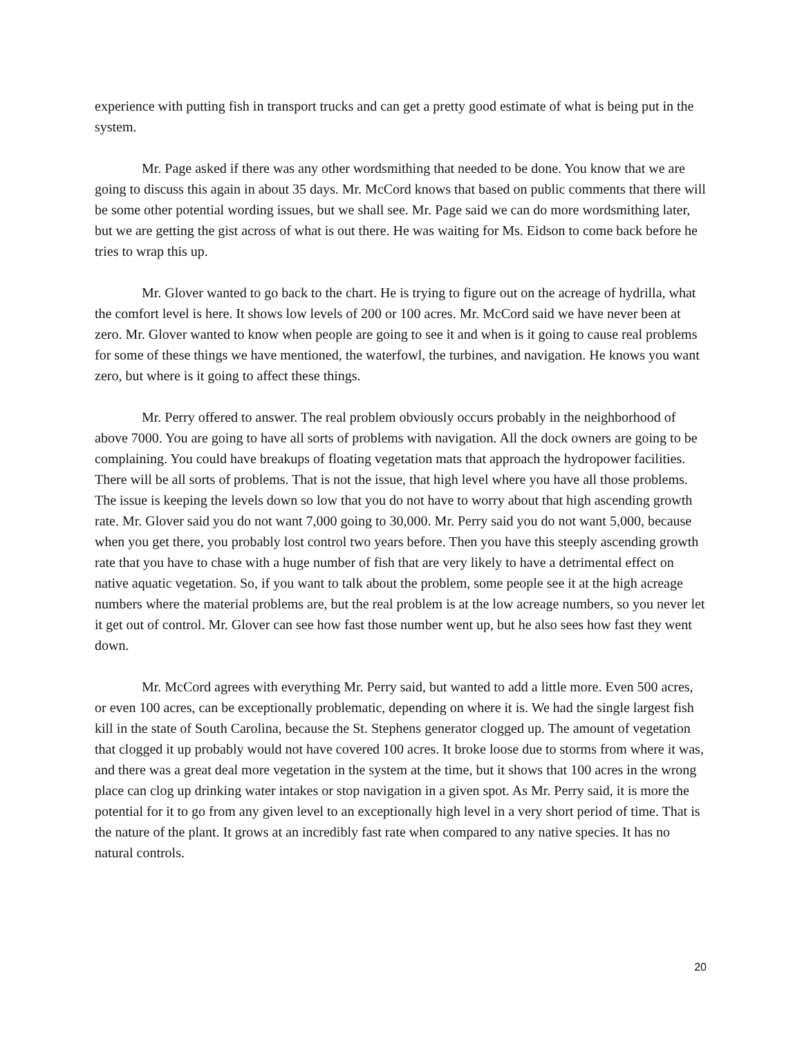experience with putting fish in transport trucks and can get a pretty good estimate of what is being put in the system.
Mr. Page asked if there was any other wordsmithing that needed to be done. You know that we are going to discuss this again in about 35 days. Mr. McCord knows that based on public comments that there will be some other potential wording issues, but we shall see. Mr. Page said we can do more wordsmithing later, but we are getting the gist across of what is out there. He was waiting for Ms. Eidson to come back before he tries to wrap this up.
Mr. Glover wanted to go back to the chart. He is trying to figure out on the acreage of hydrilla, what the comfort level is here. It shows low levels of 200 or 100 acres. Mr. McCord said we have never been at zero. Mr. Glover wanted to know when people are going to see it and when is it going to cause real problems for some of these things we have mentioned, the waterfowl, the turbines, and navigation. He knows you want zero, but where is it going to affect these things.
Mr. Perry offered to answer. The real problem obviously occurs probably in the neighborhood of above 7000. You are going to have all sorts of problems with navigation. All the dock owners are going to be complaining. You could have breakups of floating vegetation mats that approach the hydropower facilities. There will be all sorts of problems. That is not the issue, that high level where you have all those problems. The issue is keeping the levels down so low that you do not have to worry about that high ascending growth rate. Mr. Glover said you do not want 7,000 going to 30,000. Mr. Perry said you do not want 5,000, because when you get there, you probably lost control two years before. Then you have this steeply ascending growth rate that you have to chase with a huge number of fish that are very likely to have a detrimental effect on native aquatic vegetation. So, if you want to talk about the problem, some people see it at the high acreage numbers where the material problems are, but the real problem is at the low acreage numbers, so you never let it get out of control. Mr. Glover can see how fast those number went up, but he also sees how fast they went down.
Mr. McCord agrees with everything Mr. Perry said, but wanted to add a little more. Even 500 acres, or even 100 acres, can be exceptionally problematic, depending on where it is. We had the single largest fish kill in the state of South Carolina, because the St. Stephens generator clogged up. The amount of vegetation that clogged it up probably would not have covered 100 acres. It broke loose due to storms from where it was, and there was a great deal more vegetation in the system at the time, but it shows that 100 acres in the wrong place can clog up drinking water intakes or stop navigation in a given spot. As Mr. Perry said, it is more the potential for it to go from any given level to an exceptionally high level in a very short period of time. That is the nature of the plant. It grows at an incredibly fast rate when compared to any native species. It has no natural controls.
20